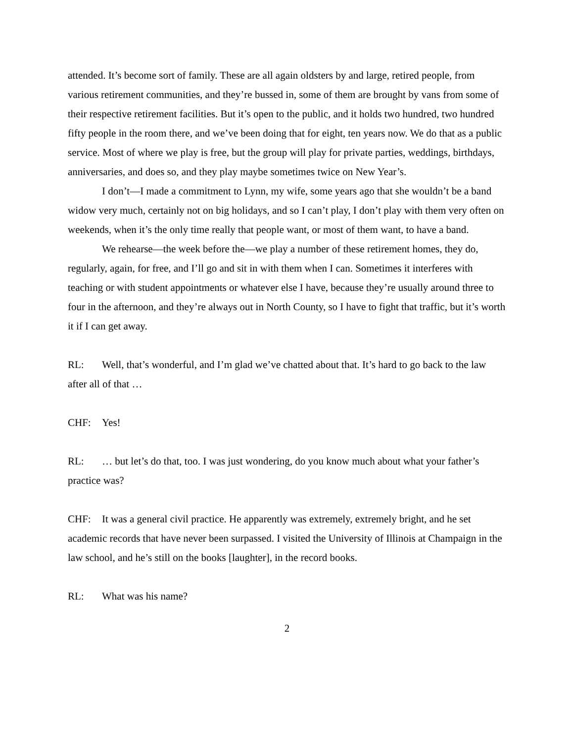attended. It’s become sort of family. These are all again oldsters by and large, retired people, from various retirement communities, and they’re bussed in, some of them are brought by vans from some of their respective retirement facilities. But it’s open to the public, and it holds two hundred, two hundred fifty people in the room there, and we’ve been doing that for eight, ten years now. We do that as a public service. Most of where we play is free, but the group will play for private parties, weddings, birthdays, anniversaries, and does so, and they play maybe sometimes twice on New Year’s.
I don’t—I made a commitment to Lynn, my wife, some years ago that she wouldn’t be a band widow very much, certainly not on big holidays, and so I can’t play, I don’t play with them very often on weekends, when it’s the only time really that people want, or most of them want, to have a band.
We rehearse—the week before the—we play a number of these retirement homes, they do, regularly, again, for free, and I’ll go and sit in with them when I can. Sometimes it interferes with teaching or with student appointments or whatever else I have, because they’re usually around three to four in the afternoon, and they’re always out in North County, so I have to fight that traffic, but it’s worth it if I can get away.
RL: Well, that’s wonderful, and I’m glad we’ve chatted about that. It’s hard to go back to the law after all of that …
CHF: Yes!
RL: … but let’s do that, too. I was just wondering, do you know much about what your father’s practice was?
CHF: It was a general civil practice. He apparently was extremely, extremely bright, and he set academic records that have never been surpassed. I visited the University of Illinois at Champaign in the law school, and he’s still on the books [laughter], in the record books.
RL: What was his name?
2